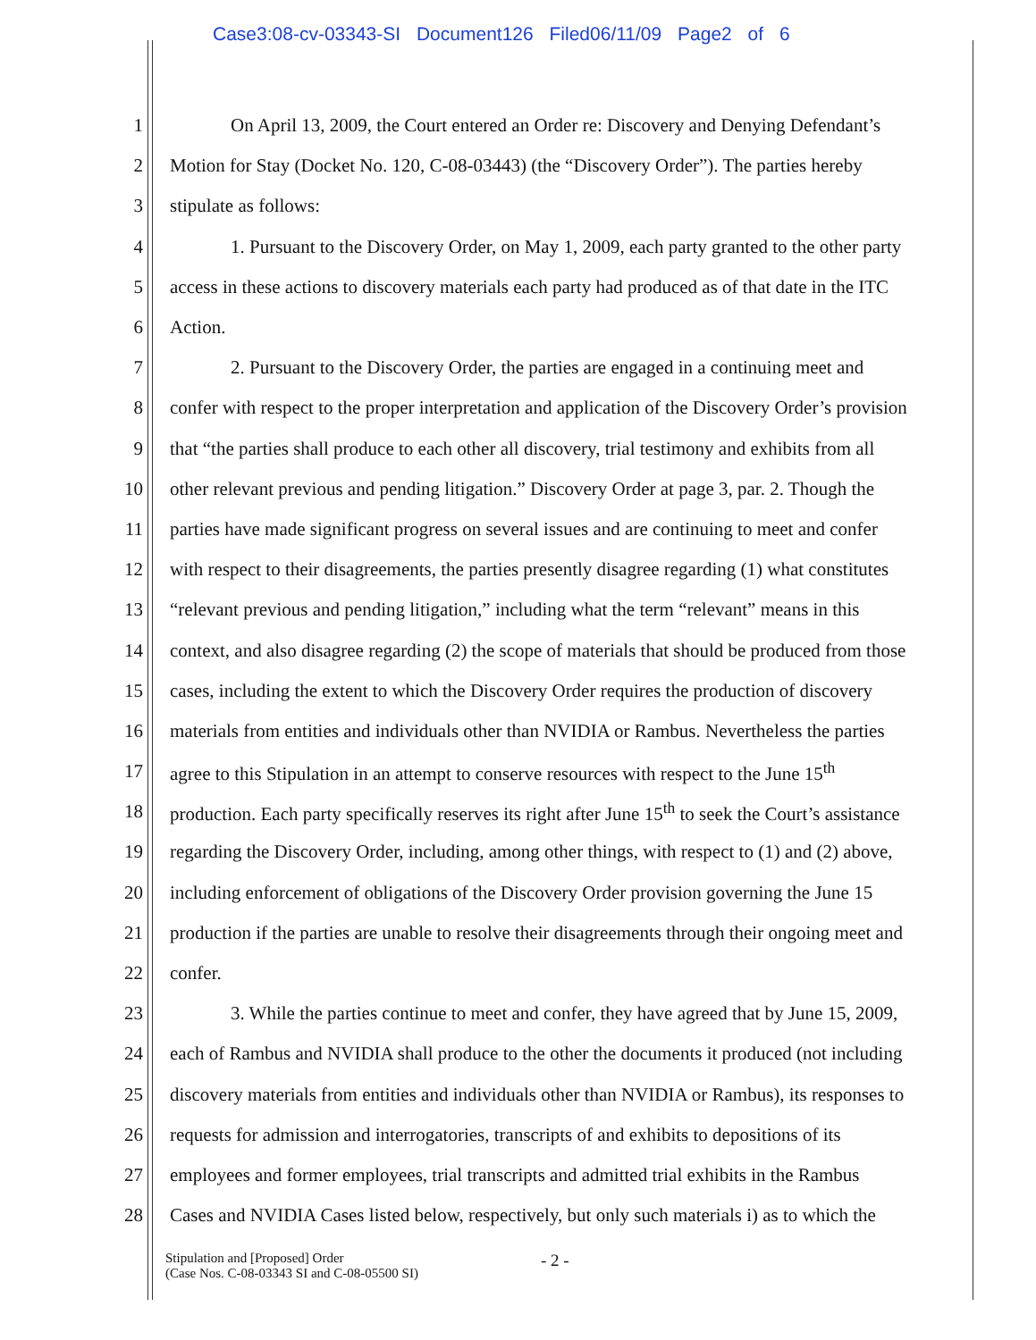Case3:08-cv-03343-SI Document126 Filed06/11/09 Page2 of 6
1 On April 13, 2009, the Court entered an Order re: Discovery and Denying Defendant’s
2 Motion for Stay (Docket No. 120, C-08-03443) (the “Discovery Order”). The parties hereby
3 stipulate as follows:
4 1. Pursuant to the Discovery Order, on May 1, 2009, each party granted to the other party
5 access in these actions to discovery materials each party had produced as of that date in the ITC
6 Action.
7 2. Pursuant to the Discovery Order, the parties are engaged in a continuing meet and
8 confer with respect to the proper interpretation and application of the Discovery Order’s provision
9 that “the parties shall produce to each other all discovery, trial testimony and exhibits from all
10 other relevant previous and pending litigation.” Discovery Order at page 3, par. 2. Though the
11 parties have made significant progress on several issues and are continuing to meet and confer
12 with respect to their disagreements, the parties presently disagree regarding (1) what constitutes
13 “relevant previous and pending litigation,” including what the term “relevant” means in this
14 context, and also disagree regarding (2) the scope of materials that should be produced from those
15 cases, including the extent to which the Discovery Order requires the production of discovery
16 materials from entities and individuals other than NVIDIA or Rambus. Nevertheless the parties
17 agree to this Stipulation in an attempt to conserve resources with respect to the June 15<sup>th</sup>
18 production. Each party specifically reserves its right after June 15<sup>th</sup> to seek the Court’s assistance
19 regarding the Discovery Order, including, among other things, with respect to (1) and (2) above,
20 including enforcement of obligations of the Discovery Order provision governing the June 15
21 production if the parties are unable to resolve their disagreements through their ongoing meet and
22 confer.
23 3. While the parties continue to meet and confer, they have agreed that by June 15, 2009,
24 each of Rambus and NVIDIA shall produce to the other the documents it produced (not including
25 discovery materials from entities and individuals other than NVIDIA or Rambus), its responses to
26 requests for admission and interrogatories, transcripts of and exhibits to depositions of its
27 employees and former employees, trial transcripts and admitted trial exhibits in the Rambus
28 Cases and NVIDIA Cases listed below, respectively, but only such materials i) as to which the
Stipulation and [Proposed] Order
(Case Nos. C-08-03343 SI and C-08-05500 SI)
- 2 -